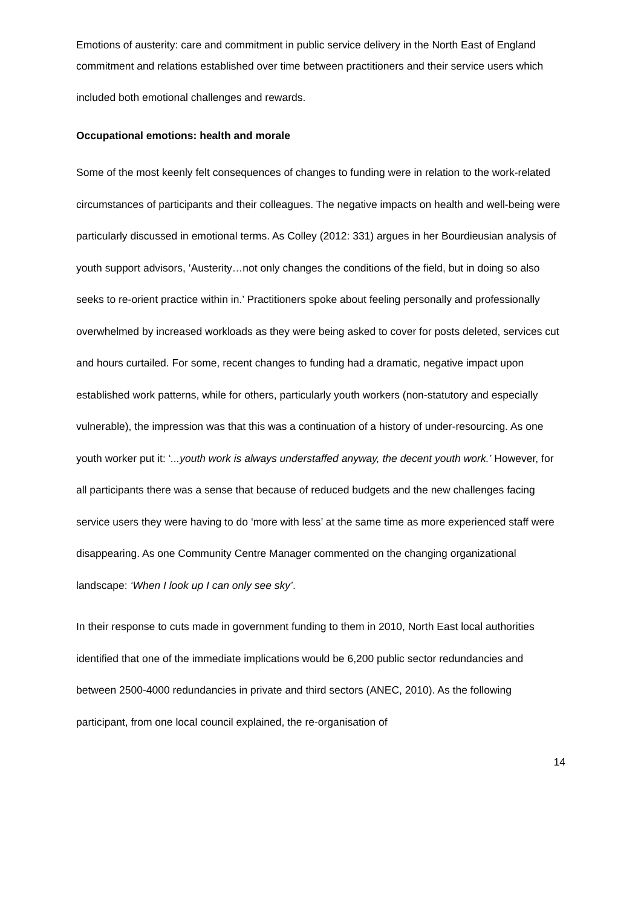Emotions of austerity: care and commitment in public service delivery in the North East of England
commitment and relations established over time between practitioners and their service users which included both emotional challenges and rewards.
Occupational emotions: health and morale
Some of the most keenly felt consequences of changes to funding were in relation to the work-related circumstances of participants and their colleagues. The negative impacts on health and well-being were particularly discussed in emotional terms. As Colley (2012: 331) argues in her Bourdieusian analysis of youth support advisors, ‘Austerity…not only changes the conditions of the field, but in doing so also seeks to re-orient practice within in.’ Practitioners spoke about feeling personally and professionally overwhelmed by increased workloads as they were being asked to cover for posts deleted, services cut and hours curtailed. For some, recent changes to funding had a dramatic, negative impact upon established work patterns, while for others, particularly youth workers (non-statutory and especially vulnerable), the impression was that this was a continuation of a history of under-resourcing. As one youth worker put it: ‘...youth work is always understaffed anyway, the decent youth work.’ However, for all participants there was a sense that because of reduced budgets and the new challenges facing service users they were having to do ‘more with less’ at the same time as more experienced staff were disappearing. As one Community Centre Manager commented on the changing organizational landscape: ‘When I look up I can only see sky’.
In their response to cuts made in government funding to them in 2010, North East local authorities identified that one of the immediate implications would be 6,200 public sector redundancies and between 2500-4000 redundancies in private and third sectors (ANEC, 2010). As the following participant, from one local council explained, the re-organisation of
14